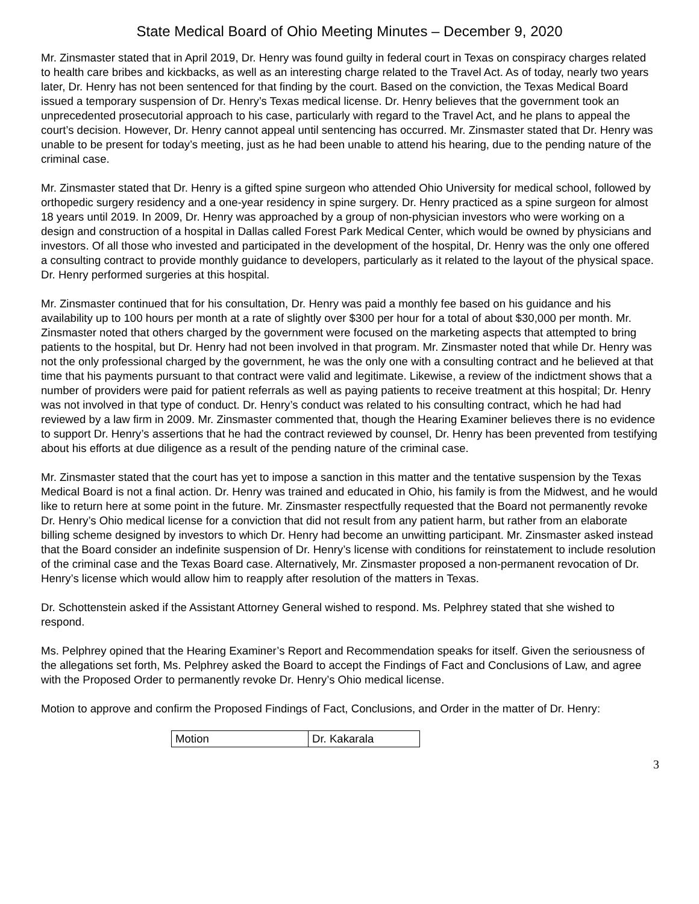State Medical Board of Ohio Meeting Minutes – December 9, 2020
Mr. Zinsmaster stated that in April 2019, Dr. Henry was found guilty in federal court in Texas on conspiracy charges related to health care bribes and kickbacks, as well as an interesting charge related to the Travel Act. As of today, nearly two years later, Dr. Henry has not been sentenced for that finding by the court. Based on the conviction, the Texas Medical Board issued a temporary suspension of Dr. Henry’s Texas medical license. Dr. Henry believes that the government took an unprecedented prosecutorial approach to his case, particularly with regard to the Travel Act, and he plans to appeal the court’s decision. However, Dr. Henry cannot appeal until sentencing has occurred. Mr. Zinsmaster stated that Dr. Henry was unable to be present for today’s meeting, just as he had been unable to attend his hearing, due to the pending nature of the criminal case.
Mr. Zinsmaster stated that Dr. Henry is a gifted spine surgeon who attended Ohio University for medical school, followed by orthopedic surgery residency and a one-year residency in spine surgery. Dr. Henry practiced as a spine surgeon for almost 18 years until 2019. In 2009, Dr. Henry was approached by a group of non-physician investors who were working on a design and construction of a hospital in Dallas called Forest Park Medical Center, which would be owned by physicians and investors. Of all those who invested and participated in the development of the hospital, Dr. Henry was the only one offered a consulting contract to provide monthly guidance to developers, particularly as it related to the layout of the physical space. Dr. Henry performed surgeries at this hospital.
Mr. Zinsmaster continued that for his consultation, Dr. Henry was paid a monthly fee based on his guidance and his availability up to 100 hours per month at a rate of slightly over $300 per hour for a total of about $30,000 per month. Mr. Zinsmaster noted that others charged by the government were focused on the marketing aspects that attempted to bring patients to the hospital, but Dr. Henry had not been involved in that program. Mr. Zinsmaster noted that while Dr. Henry was not the only professional charged by the government, he was the only one with a consulting contract and he believed at that time that his payments pursuant to that contract were valid and legitimate. Likewise, a review of the indictment shows that a number of providers were paid for patient referrals as well as paying patients to receive treatment at this hospital; Dr. Henry was not involved in that type of conduct. Dr. Henry’s conduct was related to his consulting contract, which he had had reviewed by a law firm in 2009. Mr. Zinsmaster commented that, though the Hearing Examiner believes there is no evidence to support Dr. Henry’s assertions that he had the contract reviewed by counsel, Dr. Henry has been prevented from testifying about his efforts at due diligence as a result of the pending nature of the criminal case.
Mr. Zinsmaster stated that the court has yet to impose a sanction in this matter and the tentative suspension by the Texas Medical Board is not a final action. Dr. Henry was trained and educated in Ohio, his family is from the Midwest, and he would like to return here at some point in the future. Mr. Zinsmaster respectfully requested that the Board not permanently revoke Dr. Henry’s Ohio medical license for a conviction that did not result from any patient harm, but rather from an elaborate billing scheme designed by investors to which Dr. Henry had become an unwitting participant. Mr. Zinsmaster asked instead that the Board consider an indefinite suspension of Dr. Henry’s license with conditions for reinstatement to include resolution of the criminal case and the Texas Board case. Alternatively, Mr. Zinsmaster proposed a non-permanent revocation of Dr. Henry’s license which would allow him to reapply after resolution of the matters in Texas.
Dr. Schottenstein asked if the Assistant Attorney General wished to respond. Ms. Pelphrey stated that she wished to respond.
Ms. Pelphrey opined that the Hearing Examiner’s Report and Recommendation speaks for itself. Given the seriousness of the allegations set forth, Ms. Pelphrey asked the Board to accept the Findings of Fact and Conclusions of Law, and agree with the Proposed Order to permanently revoke Dr. Henry’s Ohio medical license.
Motion to approve and confirm the Proposed Findings of Fact, Conclusions, and Order in the matter of Dr. Henry:
| Motion | Dr. Kakarala |
3